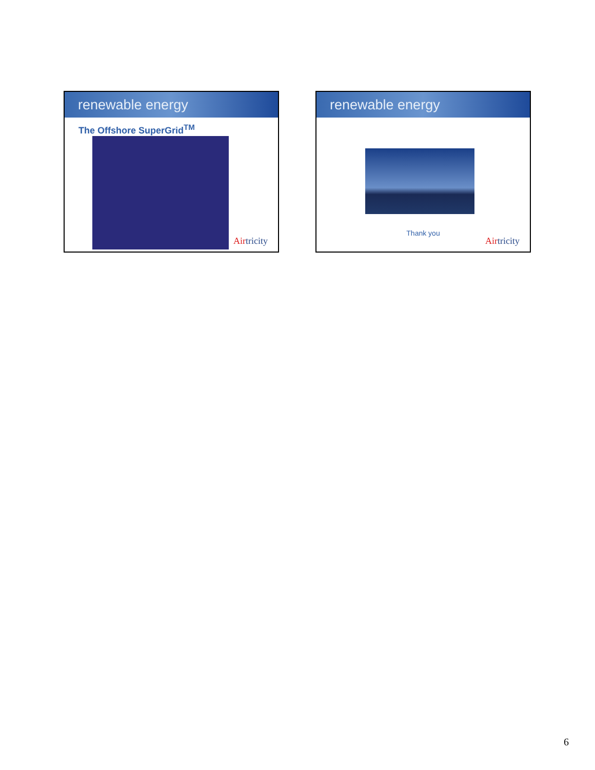renewable energy
The Offshore SuperGrid<sup>TM</sup>
Airtricity
renewable energy
Thank you
Airtricity
6